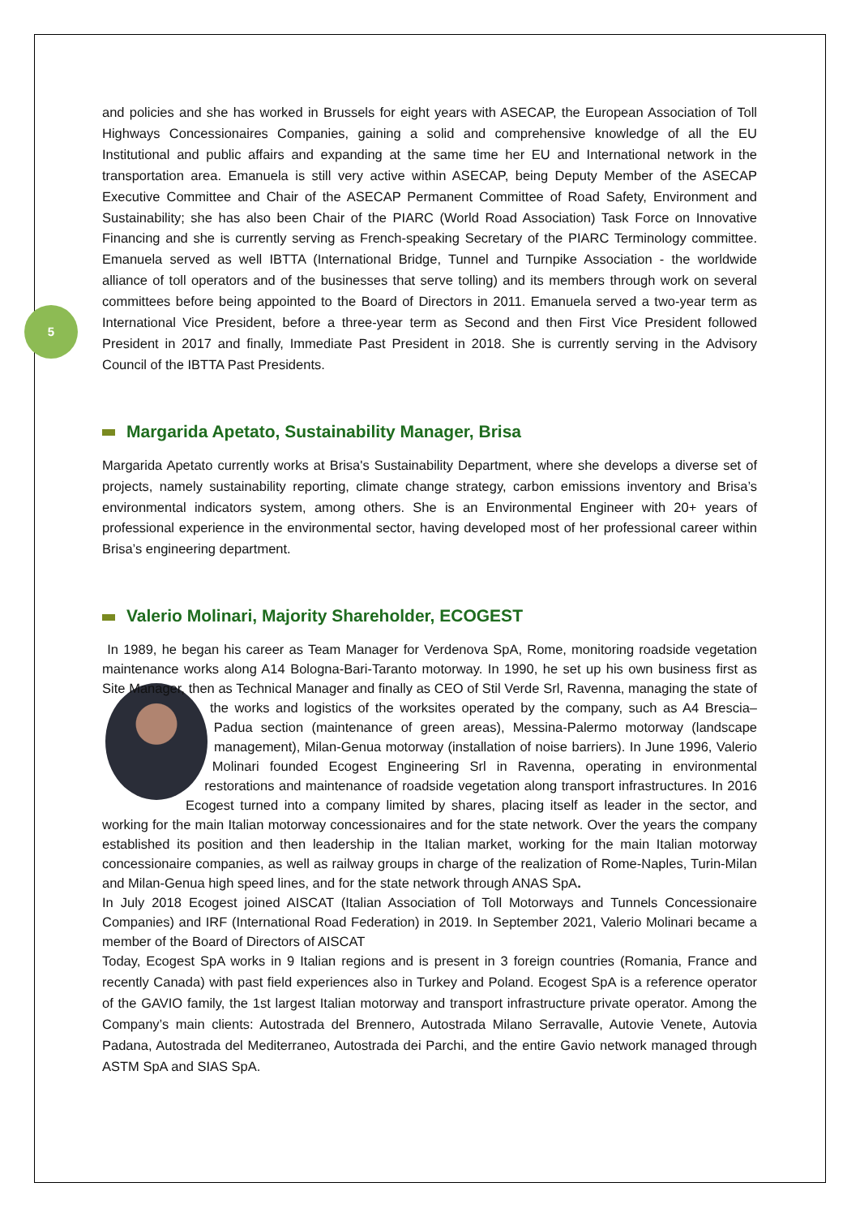5
and policies and she has worked in Brussels for eight years with ASECAP, the European Association of Toll Highways Concessionaires Companies, gaining a solid and comprehensive knowledge of all the EU Institutional and public affairs and expanding at the same time her EU and International network in the transportation area. Emanuela is still very active within ASECAP, being Deputy Member of the ASECAP Executive Committee and Chair of the ASECAP Permanent Committee of Road Safety, Environment and Sustainability; she has also been Chair of the PIARC (World Road Association) Task Force on Innovative Financing and she is currently serving as French-speaking Secretary of the PIARC Terminology committee. Emanuela served as well IBTTA (International Bridge, Tunnel and Turnpike Association - the worldwide alliance of toll operators and of the businesses that serve tolling) and its members through work on several committees before being appointed to the Board of Directors in 2011. Emanuela served a two-year term as International Vice President, before a three-year term as Second and then First Vice President followed President in 2017 and finally, Immediate Past President in 2018. She is currently serving in the Advisory Council of the IBTTA Past Presidents.
Margarida Apetato, Sustainability Manager, Brisa
Margarida Apetato currently works at Brisa's Sustainability Department, where she develops a diverse set of projects, namely sustainability reporting, climate change strategy, carbon emissions inventory and Brisa’s environmental indicators system, among others. She is an Environmental Engineer with 20+ years of professional experience in the environmental sector, having developed most of her professional career within Brisa’s engineering department.
Valerio Molinari, Majority Shareholder, ECOGEST
In 1989, he began his career as Team Manager for Verdenova SpA, Rome, monitoring roadside vegetation maintenance works along A14 Bologna-Bari-Taranto motorway. In 1990, he set up his own business first as Site Manager, then as Technical Manager and finally as CEO of Stil Verde Srl, Ravenna, managing the state of the works and logistics of the worksites operated by the company, such as A4 Brescia–Padua section (maintenance of green areas), Messina-Palermo motorway (landscape management), Milan-Genua motorway (installation of noise barriers). In June 1996, Valerio Molinari founded Ecogest Engineering Srl in Ravenna, operating in environmental restorations and maintenance of roadside vegetation along transport infrastructures. In 2016 Ecogest turned into a company limited by shares, placing itself as leader in the sector, and working for the main Italian motorway concessionaires and for the state network. Over the years the company established its position and then leadership in the Italian market, working for the main Italian motorway concessionaire companies, as well as railway groups in charge of the realization of Rome-Naples, Turin-Milan and Milan-Genua high speed lines, and for the state network through ANAS SpA.
In July 2018 Ecogest joined AISCAT (Italian Association of Toll Motorways and Tunnels Concessionaire Companies) and IRF (International Road Federation) in 2019. In September 2021, Valerio Molinari became a member of the Board of Directors of AISCAT
Today, Ecogest SpA works in 9 Italian regions and is present in 3 foreign countries (Romania, France and recently Canada) with past field experiences also in Turkey and Poland. Ecogest SpA is a reference operator of the GAVIO family, the 1st largest Italian motorway and transport infrastructure private operator. Among the Company’s main clients: Autostrada del Brennero, Autostrada Milano Serravalle, Autovie Venete, Autovia Padana, Autostrada del Mediterraneo, Autostrada dei Parchi, and the entire Gavio network managed through ASTM SpA and SIAS SpA.